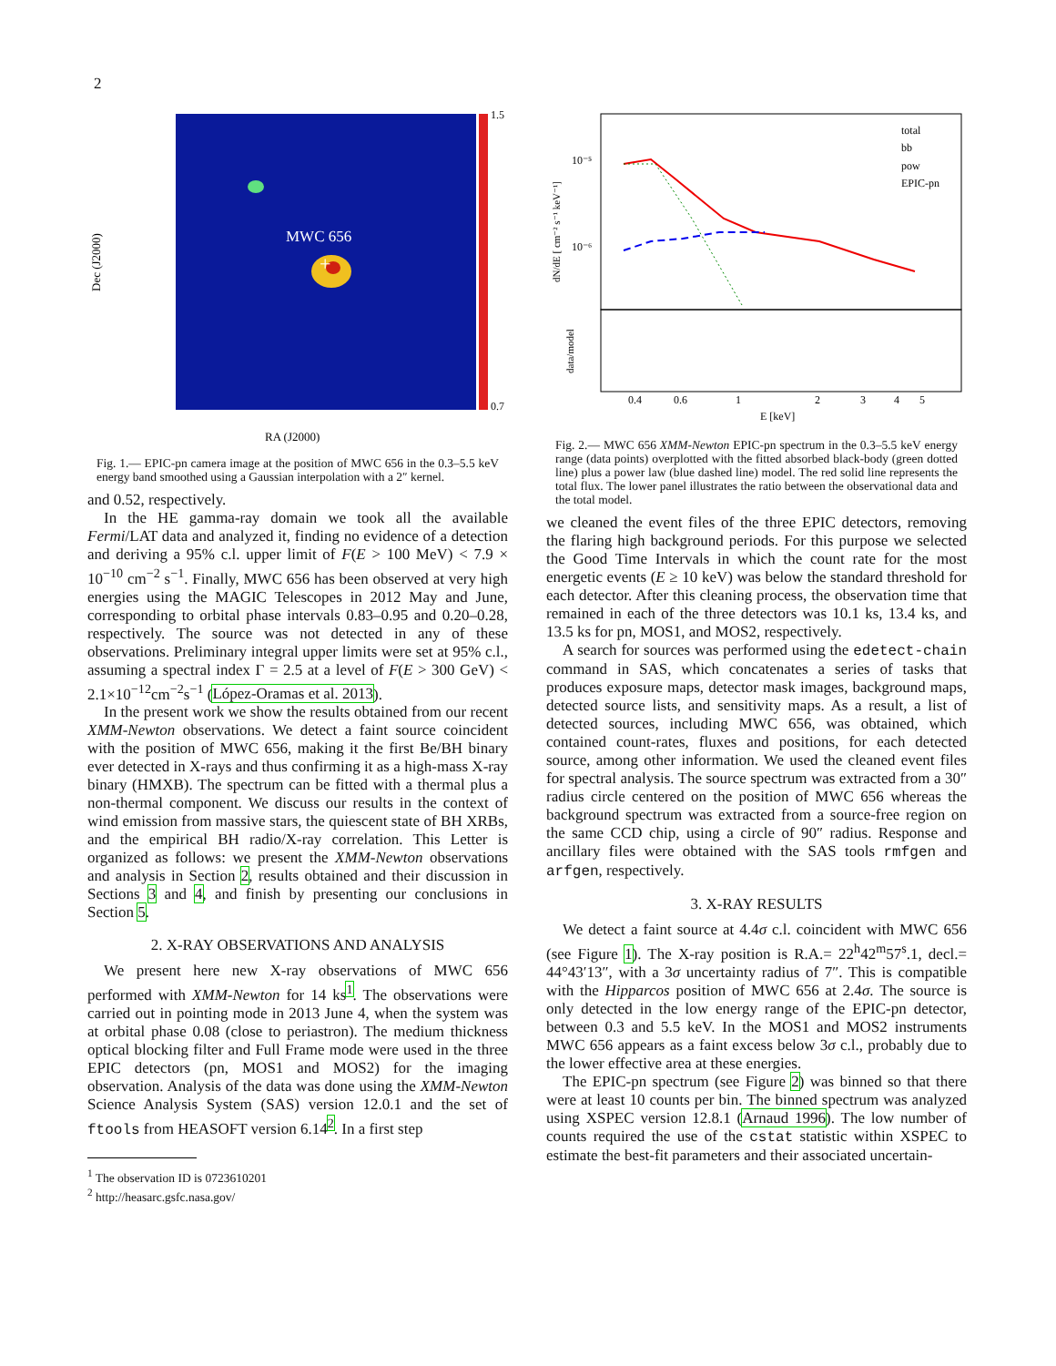2
MWC 656
+
1.5
0.7
RA (J2000)
Dec (J2000)
Fig. 1.— EPIC-pn camera image at the position of MWC 656 in the 0.3–5.5 keV energy band smoothed using a Gaussian interpolation with a 2″ kernel.
and 0.52, respectively.
In the HE gamma-ray domain we took all the available Fermi/LAT data and analyzed it, finding no evidence of a detection and deriving a 95% c.l. upper limit of F(E > 100 MeV) < 7.9 × 10<sup>−10</sup> cm<sup>−2</sup> s<sup>−1</sup>. Finally, MWC 656 has been observed at very high energies using the MAGIC Telescopes in 2012 May and June, corresponding to orbital phase intervals 0.83–0.95 and 0.20–0.28, respectively. The source was not detected in any of these observations. Preliminary integral upper limits were set at 95% c.l., assuming a spectral index Γ = 2.5 at a level of F(E > 300 GeV) < 2.1×10<sup>−12</sup>cm<sup>−2</sup>s<sup>−1</sup> (López-Oramas et al. 2013).
In the present work we show the results obtained from our recent XMM-Newton observations. We detect a faint source coincident with the position of MWC 656, making it the first Be/BH binary ever detected in X-rays and thus confirming it as a high-mass X-ray binary (HMXB). The spectrum can be fitted with a thermal plus a non-thermal component. We discuss our results in the context of wind emission from massive stars, the quiescent state of BH XRBs, and the empirical BH radio/X-ray correlation. This Letter is organized as follows: we present the XMM-Newton observations and analysis in Section 2, results obtained and their discussion in Sections 3 and 4, and finish by presenting our conclusions in Section 5.
2. X-RAY OBSERVATIONS AND ANALYSIS
We present here new X-ray observations of MWC 656 performed with XMM-Newton for 14 ks<sup>1</sup>. The observations were carried out in pointing mode in 2013 June 4, when the system was at orbital phase 0.08 (close to periastron). The medium thickness optical blocking filter and Full Frame mode were used in the three EPIC detectors (pn, MOS1 and MOS2) for the imaging observation. Analysis of the data was done using the XMM-Newton Science Analysis System (SAS) version 12.0.1 and the set of ftools from HEASOFT version 6.14<sup>2</sup>. In a first step
<sup>1</sup> The observation ID is 0723610201
<sup>2</sup> http://heasarc.gsfc.nasa.gov/
total
bb
pow
EPIC-pn
10⁻⁵
10⁻⁶
dN/dE [ cm⁻² s⁻¹ keV⁻¹]
data/model
0.4
0.6
1
2
3
4
5
E [keV]
Fig. 2.— MWC 656 XMM-Newton EPIC-pn spectrum in the 0.3–5.5 keV energy range (data points) overplotted with the fitted absorbed black-body (green dotted line) plus a power law (blue dashed line) model. The red solid line represents the total flux. The lower panel illustrates the ratio between the observational data and the total model.
we cleaned the event files of the three EPIC detectors, removing the flaring high background periods. For this purpose we selected the Good Time Intervals in which the count rate for the most energetic events (E ≥ 10 keV) was below the standard threshold for each detector. After this cleaning process, the observation time that remained in each of the three detectors was 10.1 ks, 13.4 ks, and 13.5 ks for pn, MOS1, and MOS2, respectively.
A search for sources was performed using the edetect-chain command in SAS, which concatenates a series of tasks that produces exposure maps, detector mask images, background maps, detected source lists, and sensitivity maps. As a result, a list of detected sources, including MWC 656, was obtained, which contained count-rates, fluxes and positions, for each detected source, among other information. We used the cleaned event files for spectral analysis. The source spectrum was extracted from a 30″ radius circle centered on the position of MWC 656 whereas the background spectrum was extracted from a source-free region on the same CCD chip, using a circle of 90″ radius. Response and ancillary files were obtained with the SAS tools rmfgen and arfgen, respectively.
3. X-RAY RESULTS
We detect a faint source at 4.4σ c.l. coincident with MWC 656 (see Figure 1). The X-ray position is R.A.= 22<sup>h</sup>42<sup>m</sup>57<sup>s</sup>.1, decl.= 44°43′13″, with a 3σ uncertainty radius of 7″. This is compatible with the Hipparcos position of MWC 656 at 2.4σ. The source is only detected in the low energy range of the EPIC-pn detector, between 0.3 and 5.5 keV. In the MOS1 and MOS2 instruments MWC 656 appears as a faint excess below 3σ c.l., probably due to the lower effective area at these energies.
The EPIC-pn spectrum (see Figure 2) was binned so that there were at least 10 counts per bin. The binned spectrum was analyzed using XSPEC version 12.8.1 (Arnaud 1996). The low number of counts required the use of the cstat statistic within XSPEC to estimate the best-fit parameters and their associated uncertain-